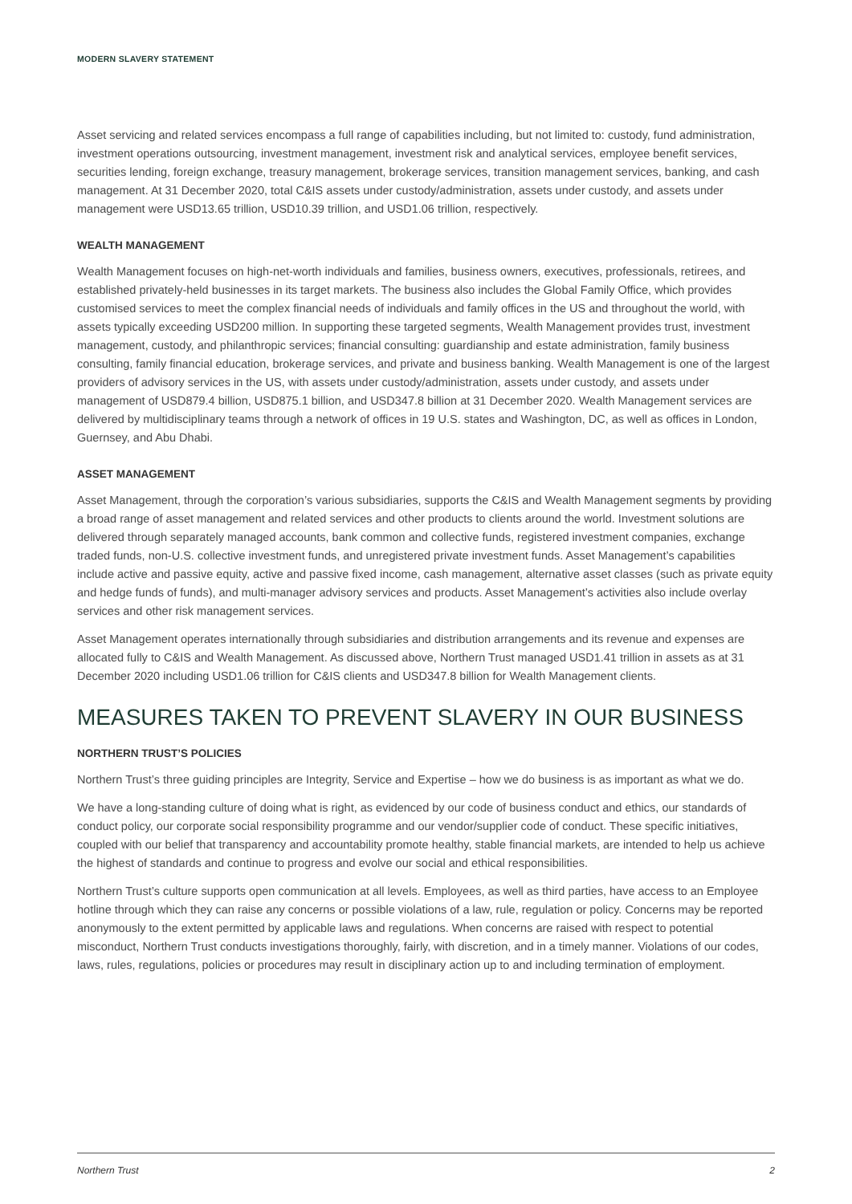MODERN SLAVERY STATEMENT
Asset servicing and related services encompass a full range of capabilities including, but not limited to: custody, fund administration, investment operations outsourcing, investment management, investment risk and analytical services, employee benefit services, securities lending, foreign exchange, treasury management, brokerage services, transition management services, banking, and cash management. At 31 December 2020, total C&IS assets under custody/administration, assets under custody, and assets under management were USD13.65 trillion, USD10.39 trillion, and USD1.06 trillion, respectively.
WEALTH MANAGEMENT
Wealth Management focuses on high-net-worth individuals and families, business owners, executives, professionals, retirees, and established privately-held businesses in its target markets. The business also includes the Global Family Office, which provides customised services to meet the complex financial needs of individuals and family offices in the US and throughout the world, with assets typically exceeding USD200 million. In supporting these targeted segments, Wealth Management provides trust, investment management, custody, and philanthropic services; financial consulting: guardianship and estate administration, family business consulting, family financial education, brokerage services, and private and business banking. Wealth Management is one of the largest providers of advisory services in the US, with assets under custody/administration, assets under custody, and assets under management of USD879.4 billion, USD875.1 billion, and USD347.8 billion at 31 December 2020. Wealth Management services are delivered by multidisciplinary teams through a network of offices in 19 U.S. states and Washington, DC, as well as offices in London, Guernsey, and Abu Dhabi.
ASSET MANAGEMENT
Asset Management, through the corporation’s various subsidiaries, supports the C&IS and Wealth Management segments by providing a broad range of asset management and related services and other products to clients around the world. Investment solutions are delivered through separately managed accounts, bank common and collective funds, registered investment companies, exchange traded funds, non-U.S. collective investment funds, and unregistered private investment funds. Asset Management’s capabilities include active and passive equity, active and passive fixed income, cash management, alternative asset classes (such as private equity and hedge funds of funds), and multi-manager advisory services and products. Asset Management’s activities also include overlay services and other risk management services.
Asset Management operates internationally through subsidiaries and distribution arrangements and its revenue and expenses are allocated fully to C&IS and Wealth Management. As discussed above, Northern Trust managed USD1.41 trillion in assets as at 31 December 2020 including USD1.06 trillion for C&IS clients and USD347.8 billion for Wealth Management clients.
MEASURES TAKEN TO PREVENT SLAVERY IN OUR BUSINESS
NORTHERN TRUST’S POLICIES
Northern Trust’s three guiding principles are Integrity, Service and Expertise – how we do business is as important as what we do.
We have a long-standing culture of doing what is right, as evidenced by our code of business conduct and ethics, our standards of conduct policy, our corporate social responsibility programme and our vendor/supplier code of conduct. These specific initiatives, coupled with our belief that transparency and accountability promote healthy, stable financial markets, are intended to help us achieve the highest of standards and continue to progress and evolve our social and ethical responsibilities.
Northern Trust’s culture supports open communication at all levels. Employees, as well as third parties, have access to an Employee hotline through which they can raise any concerns or possible violations of a law, rule, regulation or policy. Concerns may be reported anonymously to the extent permitted by applicable laws and regulations. When concerns are raised with respect to potential misconduct, Northern Trust conducts investigations thoroughly, fairly, with discretion, and in a timely manner. Violations of our codes, laws, rules, regulations, policies or procedures may result in disciplinary action up to and including termination of employment.
Northern Trust 2